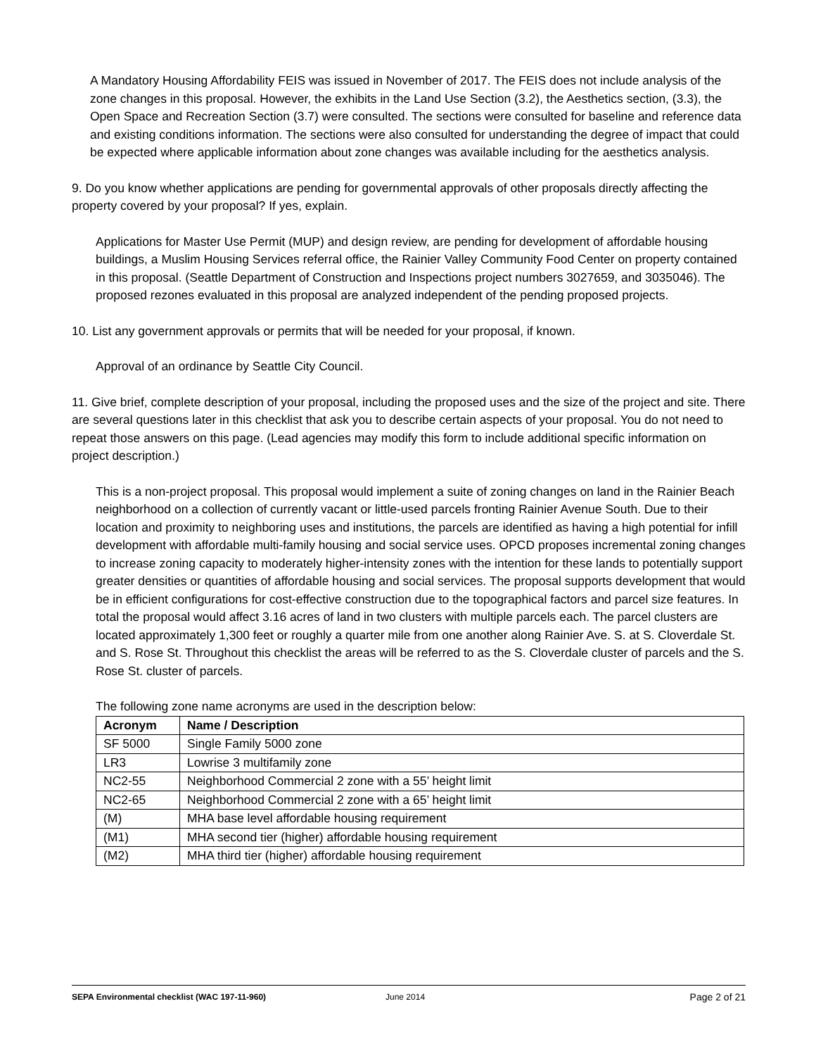A Mandatory Housing Affordability FEIS was issued in November of 2017. The FEIS does not include analysis of the zone changes in this proposal. However, the exhibits in the Land Use Section (3.2), the Aesthetics section, (3.3), the Open Space and Recreation Section (3.7) were consulted. The sections were consulted for baseline and reference data and existing conditions information. The sections were also consulted for understanding the degree of impact that could be expected where applicable information about zone changes was available including for the aesthetics analysis.
9. Do you know whether applications are pending for governmental approvals of other proposals directly affecting the property covered by your proposal? If yes, explain.
Applications for Master Use Permit (MUP) and design review, are pending for development of affordable housing buildings, a Muslim Housing Services referral office, the Rainier Valley Community Food Center on property contained in this proposal. (Seattle Department of Construction and Inspections project numbers 3027659, and 3035046). The proposed rezones evaluated in this proposal are analyzed independent of the pending proposed projects.
10. List any government approvals or permits that will be needed for your proposal, if known.
Approval of an ordinance by Seattle City Council.
11. Give brief, complete description of your proposal, including the proposed uses and the size of the project and site. There are several questions later in this checklist that ask you to describe certain aspects of your proposal. You do not need to repeat those answers on this page. (Lead agencies may modify this form to include additional specific information on project description.)
This is a non-project proposal. This proposal would implement a suite of zoning changes on land in the Rainier Beach neighborhood on a collection of currently vacant or little-used parcels fronting Rainier Avenue South. Due to their location and proximity to neighboring uses and institutions, the parcels are identified as having a high potential for infill development with affordable multi-family housing and social service uses. OPCD proposes incremental zoning changes to increase zoning capacity to moderately higher-intensity zones with the intention for these lands to potentially support greater densities or quantities of affordable housing and social services. The proposal supports development that would be in efficient configurations for cost-effective construction due to the topographical factors and parcel size features. In total the proposal would affect 3.16 acres of land in two clusters with multiple parcels each. The parcel clusters are located approximately 1,300 feet or roughly a quarter mile from one another along Rainier Ave. S. at S. Cloverdale St. and S. Rose St. Throughout this checklist the areas will be referred to as the S. Cloverdale cluster of parcels and the S. Rose St. cluster of parcels.
The following zone name acronyms are used in the description below:
| Acronym | Name / Description |
| --- | --- |
| SF 5000 | Single Family 5000 zone |
| LR3 | Lowrise 3 multifamily zone |
| NC2-55 | Neighborhood Commercial 2 zone with a 55’ height limit |
| NC2-65 | Neighborhood Commercial 2 zone with a 65’ height limit |
| (M) | MHA base level affordable housing requirement |
| (M1) | MHA second tier (higher) affordable housing requirement |
| (M2) | MHA third tier (higher) affordable housing requirement |
SEPA Environmental checklist (WAC 197-11-960) June 2014 Page 2 of 21